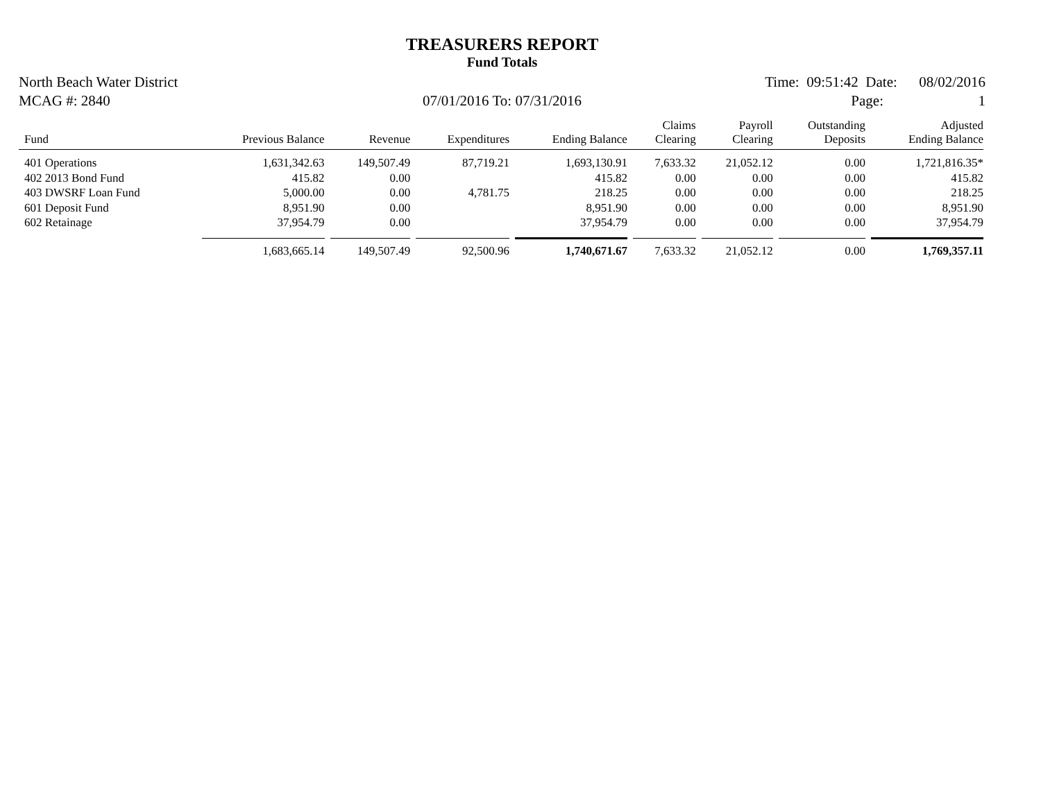TREASURERS REPORT
Fund Totals
North Beach Water District Time: 09:51:42 Date: 08/02/2016
MCAG #: 2840 07/01/2016 To: 07/31/2016 Page: 1
| Fund | Previous Balance | Revenue | Expenditures | Ending Balance | Claims Clearing | Payroll Clearing | Outstanding Deposits | Adjusted Ending Balance |
| --- | --- | --- | --- | --- | --- | --- | --- | --- |
| 401 Operations | 1,631,342.63 | 149,507.49 | 87,719.21 | 1,693,130.91 | 7,633.32 | 21,052.12 | 0.00 | 1,721,816.35* |
| 402 2013 Bond Fund | 415.82 | 0.00 | | 415.82 | 0.00 | 0.00 | 0.00 | 415.82 |
| 403 DWSRF Loan Fund | 5,000.00 | 0.00 | 4,781.75 | 218.25 | 0.00 | 0.00 | 0.00 | 218.25 |
| 601 Deposit Fund | 8,951.90 | 0.00 | | 8,951.90 | 0.00 | 0.00 | 0.00 | 8,951.90 |
| 602 Retainage | 37,954.79 | 0.00 | | 37,954.79 | 0.00 | 0.00 | 0.00 | 37,954.79 |
| | 1,683,665.14 | 149,507.49 | 92,500.96 | 1,740,671.67 | 7,633.32 | 21,052.12 | 0.00 | 1,769,357.11 |